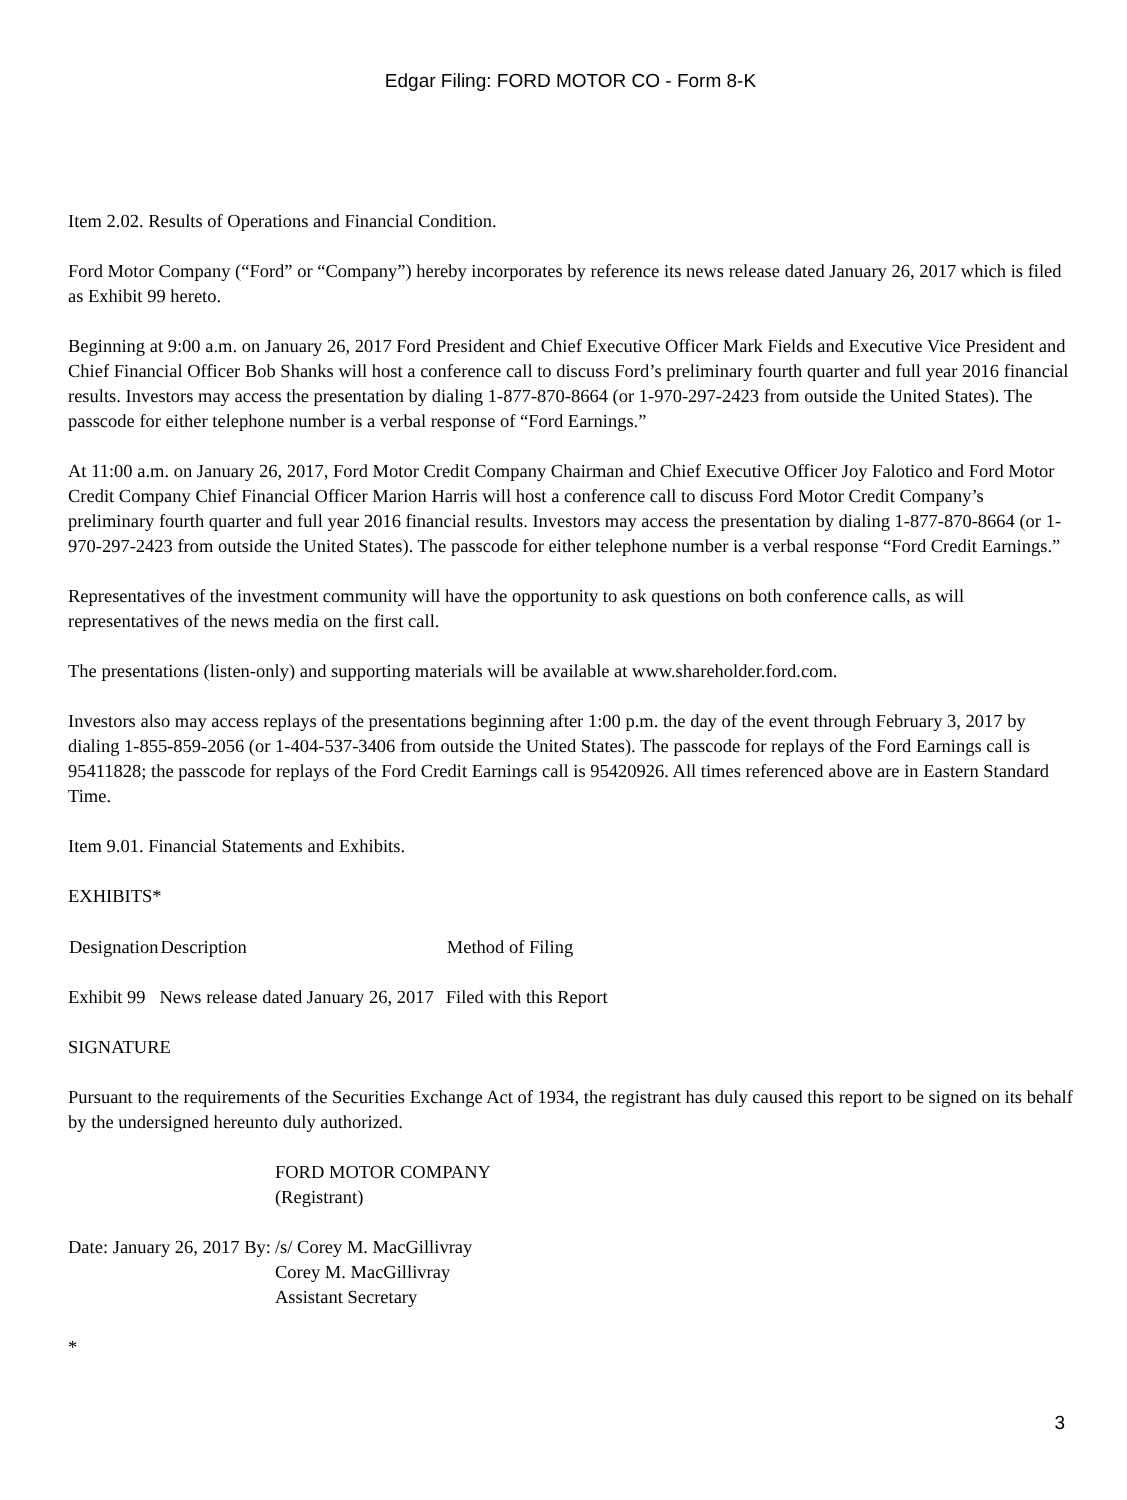Edgar Filing: FORD MOTOR CO - Form 8-K
Item 2.02. Results of Operations and Financial Condition.
Ford Motor Company (“Ford” or “Company”) hereby incorporates by reference its news release dated January 26, 2017 which is filed as Exhibit 99 hereto.
Beginning at 9:00 a.m. on January 26, 2017 Ford President and Chief Executive Officer Mark Fields and Executive Vice President and Chief Financial Officer Bob Shanks will host a conference call to discuss Ford’s preliminary fourth quarter and full year 2016 financial results. Investors may access the presentation by dialing 1-877-870-8664 (or 1-970-297-2423 from outside the United States). The passcode for either telephone number is a verbal response of “Ford Earnings.”
At 11:00 a.m. on January 26, 2017, Ford Motor Credit Company Chairman and Chief Executive Officer Joy Falotico and Ford Motor Credit Company Chief Financial Officer Marion Harris will host a conference call to discuss Ford Motor Credit Company’s preliminary fourth quarter and full year 2016 financial results. Investors may access the presentation by dialing 1-877-870-8664 (or 1-970-297-2423 from outside the United States). The passcode for either telephone number is a verbal response “Ford Credit Earnings.”
Representatives of the investment community will have the opportunity to ask questions on both conference calls, as will representatives of the news media on the first call.
The presentations (listen-only) and supporting materials will be available at www.shareholder.ford.com.
Investors also may access replays of the presentations beginning after 1:00 p.m. the day of the event through February 3, 2017 by dialing 1-855-859-2056 (or 1-404-537-3406 from outside the United States). The passcode for replays of the Ford Earnings call is 95411828; the passcode for replays of the Ford Credit Earnings call is 95420926. All times referenced above are in Eastern Standard Time.
Item 9.01. Financial Statements and Exhibits.
EXHIBITS*
| Designation | Description | Method of Filing |
| --- | --- | --- |
| Exhibit 99 | News release dated January 26, 2017 | Filed with this Report |
SIGNATURE
Pursuant to the requirements of the Securities Exchange Act of 1934, the registrant has duly caused this report to be signed on its behalf by the undersigned hereunto duly authorized.
| | FORD MOTOR COMPANY (Registrant) |
| Date: January 26, 2017 By: | /s/ Corey M. MacGillivray Corey M. MacGillivray Assistant Secretary |
*
3